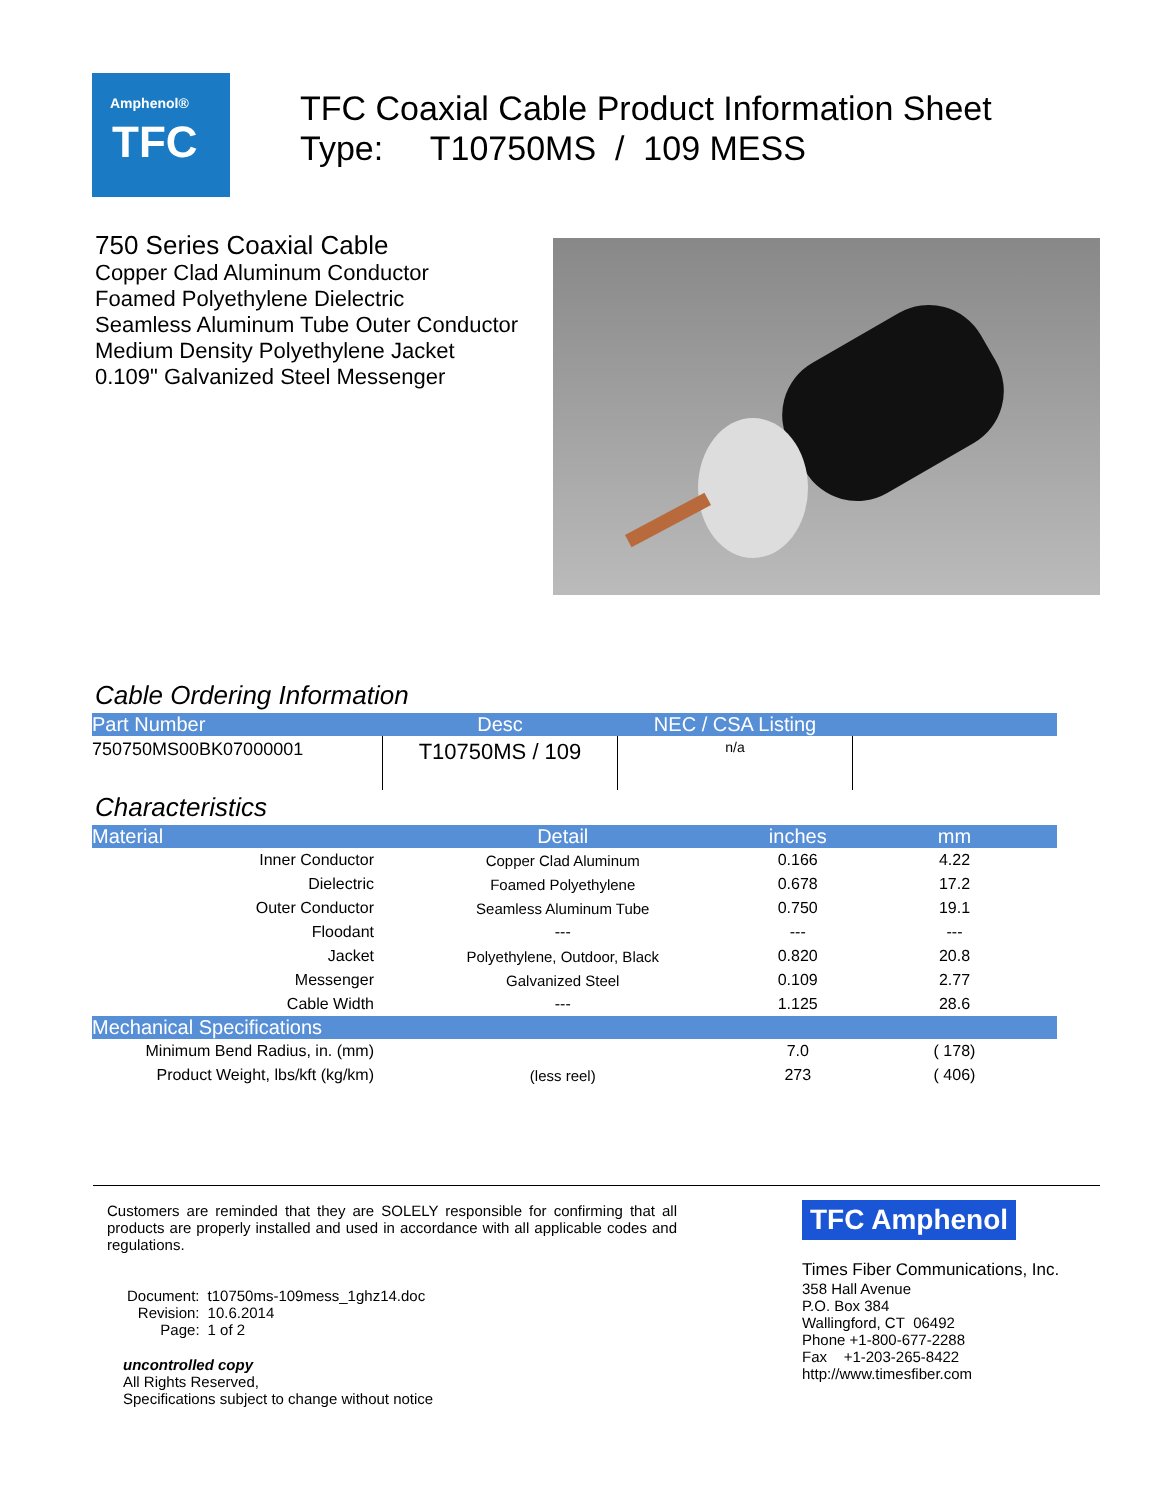Amphenol®
TFC
TFC Coaxial Cable Product Information Sheet
Type: T10750MS / 109 MESS
750 Series Coaxial Cable
Copper Clad Aluminum Conductor
Foamed Polyethylene Dielectric
Seamless Aluminum Tube Outer Conductor
Medium Density Polyethylene Jacket
0.109" Galvanized Steel Messenger
Cable Ordering Information
| Part Number | Desc | NEC / CSA Listing | |
| --- | --- | --- | --- |
| 750750MS00BK07000001 | T10750MS / 109 | n/a | |
Characteristics
| Material | Detail | inches | mm |
| --- | --- | --- | --- |
| Inner Conductor | Copper Clad Aluminum | 0.166 | 4.22 |
| Dielectric | Foamed Polyethylene | 0.678 | 17.2 |
| Outer Conductor | Seamless Aluminum Tube | 0.750 | 19.1 |
| Floodant | --- | --- | --- |
| Jacket | Polyethylene, Outdoor, Black | 0.820 | 20.8 |
| Messenger | Galvanized Steel | 0.109 | 2.77 |
| Cable Width | --- | 1.125 | 28.6 |
| Mechanical Specifications | | | |
| Minimum Bend Radius, in. (mm) | | 7.0 | ( 178) |
| Product Weight, lbs/kft (kg/km) | (less reel) | 273 | ( 406) |
Customers are reminded that they are SOLELY responsible for confirming that all products are properly installed and used in accordance with all applicable codes and regulations.
| Document: | t10750ms-109mess_1ghz14.doc |
| Revision: | 10.6.2014 |
| Page: | 1 of 2 |
uncontrolled copy
All Rights Reserved,
Specifications subject to change without notice
TFC Amphenol
Times Fiber Communications, Inc.
358 Hall Avenue
P.O. Box 384
Wallingford, CT 06492
Phone +1-800-677-2288
Fax +1-203-265-8422
http://www.timesfiber.com